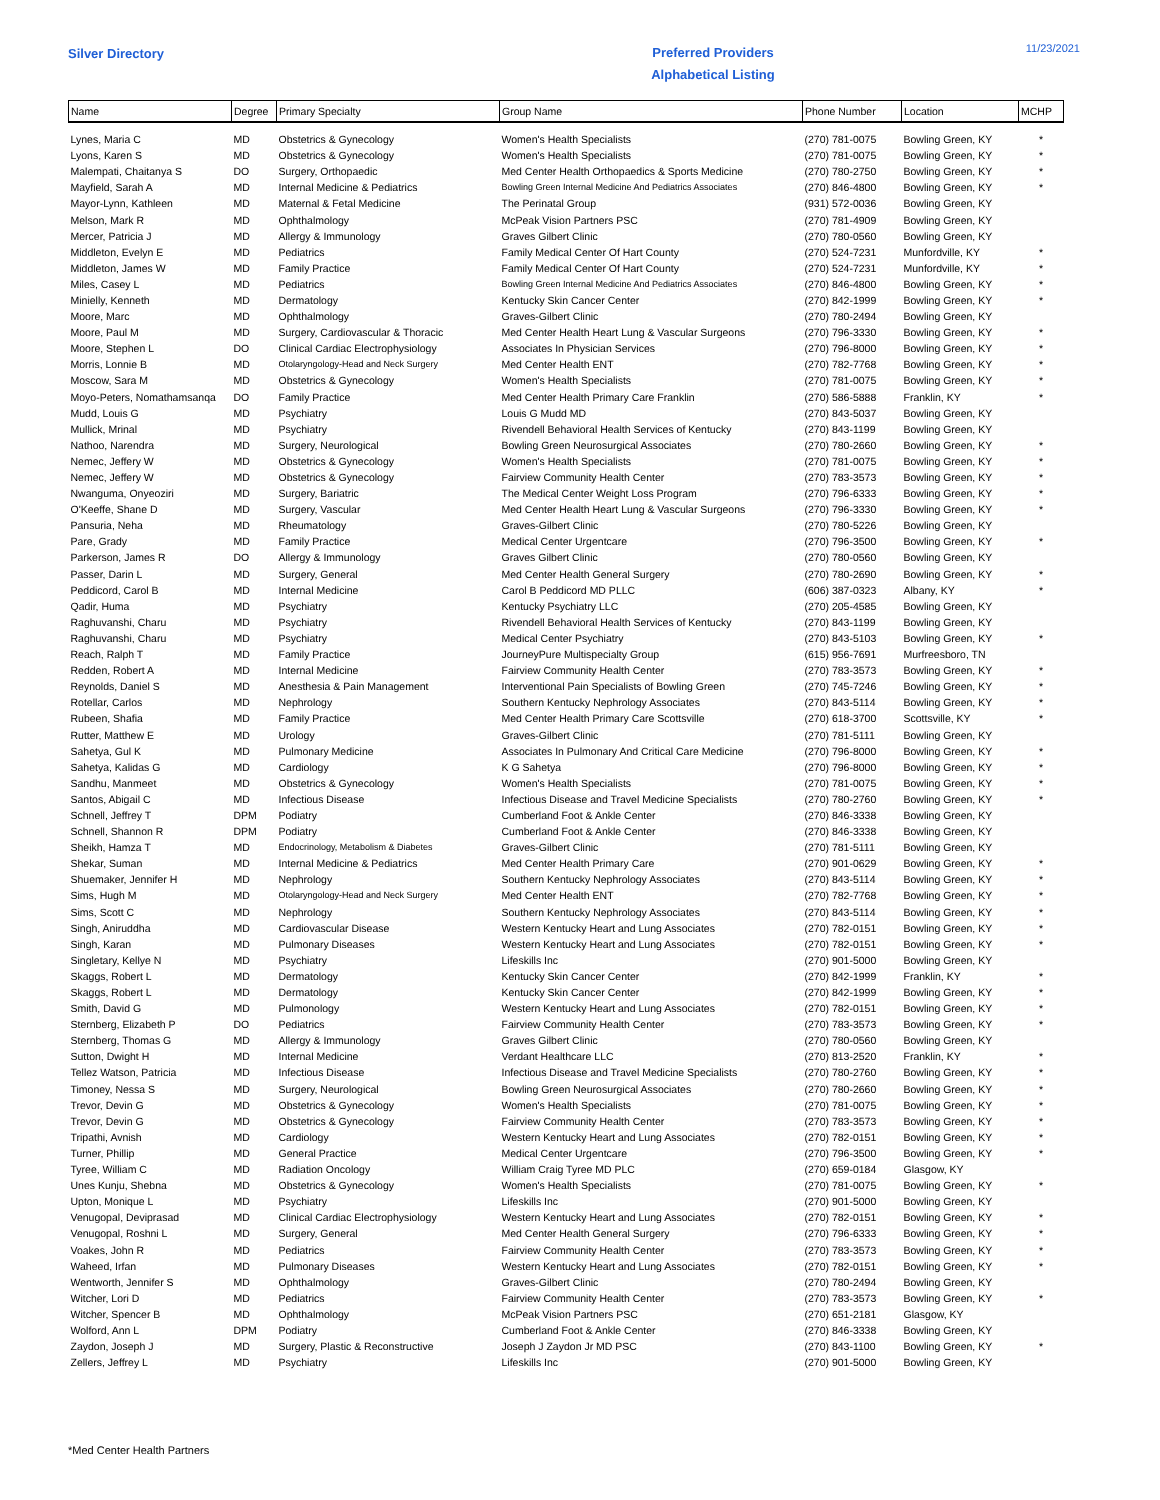Silver Directory
Preferred Providers
Alphabetical Listing
11/23/2021
| Name | Degree | Primary Specialty | Group Name | Phone Number | Location | MCHP |
| --- | --- | --- | --- | --- | --- | --- |
| Lynes, Maria C | MD | Obstetrics & Gynecology | Women's Health Specialists | (270) 781-0075 | Bowling Green, KY | * |
| Lyons, Karen S | MD | Obstetrics & Gynecology | Women's Health Specialists | (270) 781-0075 | Bowling Green, KY | * |
| Malempati, Chaitanya S | DO | Surgery, Orthopaedic | Med Center Health Orthopaedics & Sports Medicine | (270) 780-2750 | Bowling Green, KY | * |
| Mayfield, Sarah A | MD | Internal Medicine & Pediatrics | Bowling Green Internal Medicine And Pediatrics Associates | (270) 846-4800 | Bowling Green, KY | * |
| Mayor-Lynn, Kathleen | MD | Maternal & Fetal Medicine | The Perinatal Group | (931) 572-0036 | Bowling Green, KY | |
| Melson, Mark R | MD | Ophthalmology | McPeak Vision Partners PSC | (270) 781-4909 | Bowling Green, KY | |
| Mercer, Patricia J | MD | Allergy & Immunology | Graves Gilbert Clinic | (270) 780-0560 | Bowling Green, KY | |
| Middleton, Evelyn E | MD | Pediatrics | Family Medical Center Of Hart County | (270) 524-7231 | Munfordville, KY | * |
| Middleton, James W | MD | Family Practice | Family Medical Center Of Hart County | (270) 524-7231 | Munfordville, KY | * |
| Miles, Casey L | MD | Pediatrics | Bowling Green Internal Medicine And Pediatrics Associates | (270) 846-4800 | Bowling Green, KY | * |
| Minielly, Kenneth | MD | Dermatology | Kentucky Skin Cancer Center | (270) 842-1999 | Bowling Green, KY | * |
| Moore, Marc | MD | Ophthalmology | Graves-Gilbert Clinic | (270) 780-2494 | Bowling Green, KY | |
| Moore, Paul M | MD | Surgery, Cardiovascular & Thoracic | Med Center Health Heart Lung & Vascular Surgeons | (270) 796-3330 | Bowling Green, KY | * |
| Moore, Stephen L | DO | Clinical Cardiac Electrophysiology | Associates In Physician Services | (270) 796-8000 | Bowling Green, KY | * |
| Morris, Lonnie B | MD | Otolaryngology-Head and Neck Surgery | Med Center Health ENT | (270) 782-7768 | Bowling Green, KY | * |
| Moscow, Sara M | MD | Obstetrics & Gynecology | Women's Health Specialists | (270) 781-0075 | Bowling Green, KY | * |
| Moyo-Peters, Nomathamsanqa | DO | Family Practice | Med Center Health Primary Care Franklin | (270) 586-5888 | Franklin, KY | * |
| Mudd, Louis G | MD | Psychiatry | Louis G Mudd MD | (270) 843-5037 | Bowling Green, KY | |
| Mullick, Mrinal | MD | Psychiatry | Rivendell Behavioral Health Services of Kentucky | (270) 843-1199 | Bowling Green, KY | |
| Nathoo, Narendra | MD | Surgery, Neurological | Bowling Green Neurosurgical Associates | (270) 780-2660 | Bowling Green, KY | * |
| Nemec, Jeffery W | MD | Obstetrics & Gynecology | Women's Health Specialists | (270) 781-0075 | Bowling Green, KY | * |
| Nemec, Jeffery W | MD | Obstetrics & Gynecology | Fairview Community Health Center | (270) 783-3573 | Bowling Green, KY | * |
| Nwanguma, Onyeoziri | MD | Surgery, Bariatric | The Medical Center Weight Loss Program | (270) 796-6333 | Bowling Green, KY | * |
| O'Keeffe, Shane D | MD | Surgery, Vascular | Med Center Health Heart Lung & Vascular Surgeons | (270) 796-3330 | Bowling Green, KY | * |
| Pansuria, Neha | MD | Rheumatology | Graves-Gilbert Clinic | (270) 780-5226 | Bowling Green, KY | |
| Pare, Grady | MD | Family Practice | Medical Center Urgentcare | (270) 796-3500 | Bowling Green, KY | * |
| Parkerson, James R | DO | Allergy & Immunology | Graves Gilbert Clinic | (270) 780-0560 | Bowling Green, KY | |
| Passer, Darin L | MD | Surgery, General | Med Center Health General Surgery | (270) 780-2690 | Bowling Green, KY | * |
| Peddicord, Carol B | MD | Internal Medicine | Carol B Peddicord MD PLLC | (606) 387-0323 | Albany, KY | * |
| Qadir, Huma | MD | Psychiatry | Kentucky Psychiatry LLC | (270) 205-4585 | Bowling Green, KY | |
| Raghuvanshi, Charu | MD | Psychiatry | Rivendell Behavioral Health Services of Kentucky | (270) 843-1199 | Bowling Green, KY | |
| Raghuvanshi, Charu | MD | Psychiatry | Medical Center Psychiatry | (270) 843-5103 | Bowling Green, KY | * |
| Reach, Ralph T | MD | Family Practice | JourneyPure Multispecialty Group | (615) 956-7691 | Murfreesboro, TN | |
| Redden, Robert A | MD | Internal Medicine | Fairview Community Health Center | (270) 783-3573 | Bowling Green, KY | * |
| Reynolds, Daniel S | MD | Anesthesia & Pain Management | Interventional Pain Specialists of Bowling Green | (270) 745-7246 | Bowling Green, KY | * |
| Rotellar, Carlos | MD | Nephrology | Southern Kentucky Nephrology Associates | (270) 843-5114 | Bowling Green, KY | * |
| Rubeen, Shafia | MD | Family Practice | Med Center Health Primary Care Scottsville | (270) 618-3700 | Scottsville, KY | * |
| Rutter, Matthew E | MD | Urology | Graves-Gilbert Clinic | (270) 781-5111 | Bowling Green, KY | |
| Sahetya, Gul K | MD | Pulmonary Medicine | Associates In Pulmonary And Critical Care Medicine | (270) 796-8000 | Bowling Green, KY | * |
| Sahetya, Kalidas G | MD | Cardiology | K G Sahetya | (270) 796-8000 | Bowling Green, KY | * |
| Sandhu, Manmeet | MD | Obstetrics & Gynecology | Women's Health Specialists | (270) 781-0075 | Bowling Green, KY | * |
| Santos, Abigail C | MD | Infectious Disease | Infectious Disease and Travel Medicine Specialists | (270) 780-2760 | Bowling Green, KY | * |
| Schnell, Jeffrey T | DPM | Podiatry | Cumberland Foot & Ankle Center | (270) 846-3338 | Bowling Green, KY | |
| Schnell, Shannon R | DPM | Podiatry | Cumberland Foot & Ankle Center | (270) 846-3338 | Bowling Green, KY | |
| Sheikh, Hamza T | MD | Endocrinology, Metabolism & Diabetes | Graves-Gilbert Clinic | (270) 781-5111 | Bowling Green, KY | |
| Shekar, Suman | MD | Internal Medicine & Pediatrics | Med Center Health Primary Care | (270) 901-0629 | Bowling Green, KY | * |
| Shuemaker, Jennifer H | MD | Nephrology | Southern Kentucky Nephrology Associates | (270) 843-5114 | Bowling Green, KY | * |
| Sims, Hugh M | MD | Otolaryngology-Head and Neck Surgery | Med Center Health ENT | (270) 782-7768 | Bowling Green, KY | * |
| Sims, Scott C | MD | Nephrology | Southern Kentucky Nephrology Associates | (270) 843-5114 | Bowling Green, KY | * |
| Singh, Aniruddha | MD | Cardiovascular Disease | Western Kentucky Heart and Lung Associates | (270) 782-0151 | Bowling Green, KY | * |
| Singh, Karan | MD | Pulmonary Diseases | Western Kentucky Heart and Lung Associates | (270) 782-0151 | Bowling Green, KY | * |
| Singletary, Kellye N | MD | Psychiatry | Lifeskills Inc | (270) 901-5000 | Bowling Green, KY | |
| Skaggs, Robert L | MD | Dermatology | Kentucky Skin Cancer Center | (270) 842-1999 | Franklin, KY | * |
| Skaggs, Robert L | MD | Dermatology | Kentucky Skin Cancer Center | (270) 842-1999 | Bowling Green, KY | * |
| Smith, David G | MD | Pulmonology | Western Kentucky Heart and Lung Associates | (270) 782-0151 | Bowling Green, KY | * |
| Sternberg, Elizabeth P | DO | Pediatrics | Fairview Community Health Center | (270) 783-3573 | Bowling Green, KY | * |
| Sternberg, Thomas G | MD | Allergy & Immunology | Graves Gilbert Clinic | (270) 780-0560 | Bowling Green, KY | |
| Sutton, Dwight H | MD | Internal Medicine | Verdant Healthcare LLC | (270) 813-2520 | Franklin, KY | * |
| Tellez Watson, Patricia | MD | Infectious Disease | Infectious Disease and Travel Medicine Specialists | (270) 780-2760 | Bowling Green, KY | * |
| Timoney, Nessa S | MD | Surgery, Neurological | Bowling Green Neurosurgical Associates | (270) 780-2660 | Bowling Green, KY | * |
| Trevor, Devin G | MD | Obstetrics & Gynecology | Women's Health Specialists | (270) 781-0075 | Bowling Green, KY | * |
| Trevor, Devin G | MD | Obstetrics & Gynecology | Fairview Community Health Center | (270) 783-3573 | Bowling Green, KY | * |
| Tripathi, Avnish | MD | Cardiology | Western Kentucky Heart and Lung Associates | (270) 782-0151 | Bowling Green, KY | * |
| Turner, Phillip | MD | General Practice | Medical Center Urgentcare | (270) 796-3500 | Bowling Green, KY | * |
| Tyree, William C | MD | Radiation Oncology | William Craig Tyree MD PLC | (270) 659-0184 | Glasgow, KY | |
| Unes Kunju, Shebna | MD | Obstetrics & Gynecology | Women's Health Specialists | (270) 781-0075 | Bowling Green, KY | * |
| Upton, Monique L | MD | Psychiatry | Lifeskills Inc | (270) 901-5000 | Bowling Green, KY | |
| Venugopal, Deviprasad | MD | Clinical Cardiac Electrophysiology | Western Kentucky Heart and Lung Associates | (270) 782-0151 | Bowling Green, KY | * |
| Venugopal, Roshni L | MD | Surgery, General | Med Center Health General Surgery | (270) 796-6333 | Bowling Green, KY | * |
| Voakes, John R | MD | Pediatrics | Fairview Community Health Center | (270) 783-3573 | Bowling Green, KY | * |
| Waheed, Irfan | MD | Pulmonary Diseases | Western Kentucky Heart and Lung Associates | (270) 782-0151 | Bowling Green, KY | * |
| Wentworth, Jennifer S | MD | Ophthalmology | Graves-Gilbert Clinic | (270) 780-2494 | Bowling Green, KY | |
| Witcher, Lori D | MD | Pediatrics | Fairview Community Health Center | (270) 783-3573 | Bowling Green, KY | * |
| Witcher, Spencer B | MD | Ophthalmology | McPeak Vision Partners PSC | (270) 651-2181 | Glasgow, KY | |
| Wolford, Ann L | DPM | Podiatry | Cumberland Foot & Ankle Center | (270) 846-3338 | Bowling Green, KY | |
| Zaydon, Joseph J | MD | Surgery, Plastic & Reconstructive | Joseph J Zaydon Jr MD PSC | (270) 843-1100 | Bowling Green, KY | * |
| Zellers, Jeffrey L | MD | Psychiatry | Lifeskills Inc | (270) 901-5000 | Bowling Green, KY | |
*Med Center Health Partners